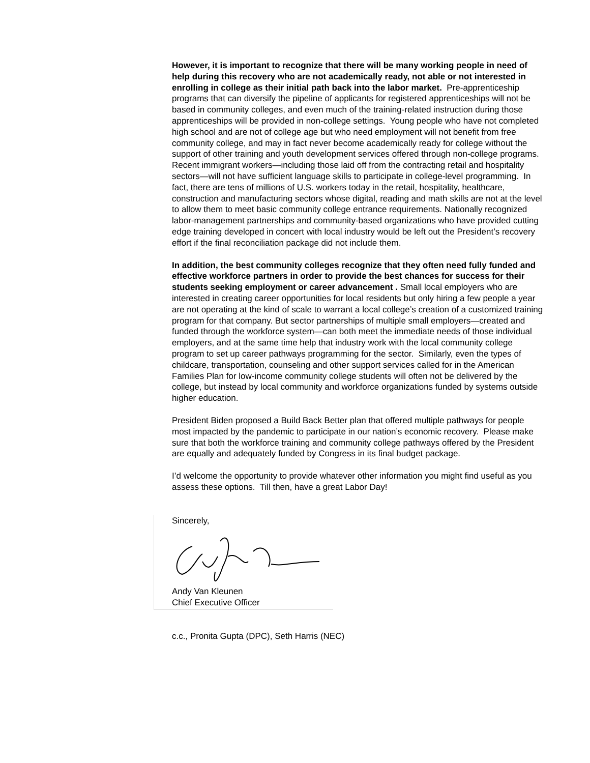However, it is important to recognize that there will be many working people in need of help during this recovery who are not academically ready, not able or not interested in enrolling in college as their initial path back into the labor market. Pre-apprenticeship programs that can diversify the pipeline of applicants for registered apprenticeships will not be based in community colleges, and even much of the training-related instruction during those apprenticeships will be provided in non-college settings. Young people who have not completed high school and are not of college age but who need employment will not benefit from free community college, and may in fact never become academically ready for college without the support of other training and youth development services offered through non-college programs. Recent immigrant workers—including those laid off from the contracting retail and hospitality sectors—will not have sufficient language skills to participate in college-level programming. In fact, there are tens of millions of U.S. workers today in the retail, hospitality, healthcare, construction and manufacturing sectors whose digital, reading and math skills are not at the level to allow them to meet basic community college entrance requirements. Nationally recognized labor-management partnerships and community-based organizations who have provided cutting edge training developed in concert with local industry would be left out the President’s recovery effort if the final reconciliation package did not include them.
In addition, the best community colleges recognize that they often need fully funded and effective workforce partners in order to provide the best chances for success for their students seeking employment or career advancement . Small local employers who are interested in creating career opportunities for local residents but only hiring a few people a year are not operating at the kind of scale to warrant a local college’s creation of a customized training program for that company. But sector partnerships of multiple small employers—created and funded through the workforce system—can both meet the immediate needs of those individual employers, and at the same time help that industry work with the local community college program to set up career pathways programming for the sector. Similarly, even the types of childcare, transportation, counseling and other support services called for in the American Families Plan for low-income community college students will often not be delivered by the college, but instead by local community and workforce organizations funded by systems outside higher education.
President Biden proposed a Build Back Better plan that offered multiple pathways for people most impacted by the pandemic to participate in our nation’s economic recovery. Please make sure that both the workforce training and community college pathways offered by the President are equally and adequately funded by Congress in its final budget package.
I’d welcome the opportunity to provide whatever other information you might find useful as you assess these options. Till then, have a great Labor Day!
Sincerely,
Andy Van Kleunen
Chief Executive Officer
c.c., Pronita Gupta (DPC), Seth Harris (NEC)